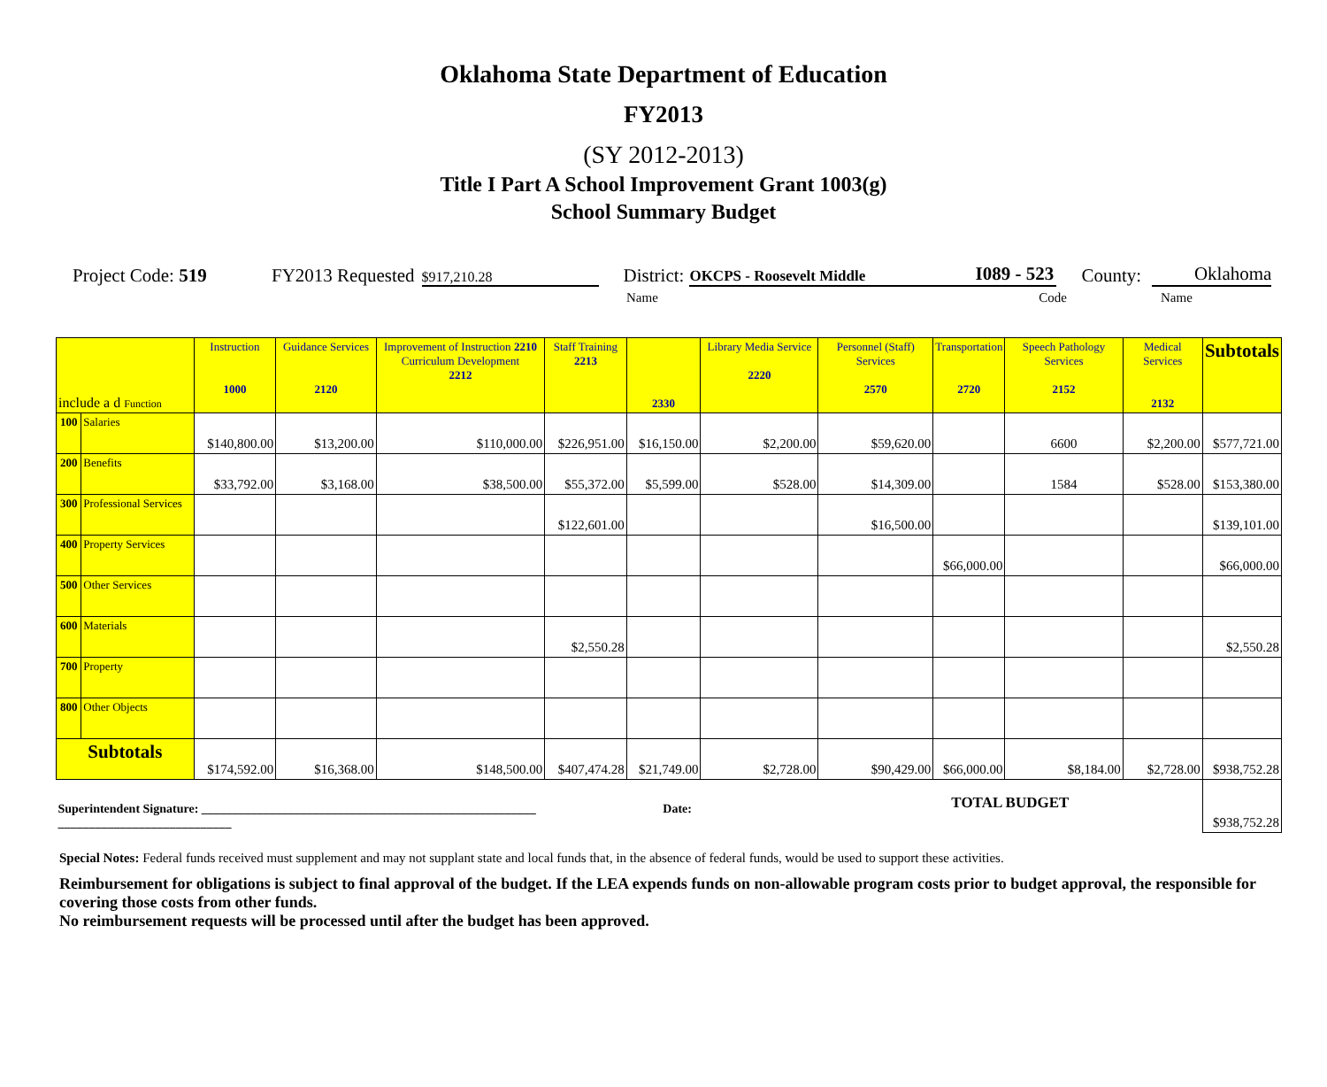Oklahoma State Department of Education
FY2013
(SY 2012-2013)
Title I Part A School Improvement Grant 1003(g)
School Summary Budget
Project Code: 519 FY2013 Requested $917,210.28 District: OKCPS - Roosevelt Middle I089 - 523 County: Oklahoma
Name Code Name
| include a d Function | | Instruction 1000 | Guidance Services 2120 | Improvement of Instruction 2210 Curriculum Development 2212 | Staff Training 2213 | 2330 | Library Media Service 2220 | Personnel (Staff) Services 2570 | Transportation 2720 | Speech Pathology Services 2152 | Medical Services 2132 | Subtotals |
| --- | --- | --- | --- | --- | --- | --- | --- | --- | --- | --- | --- | --- |
| 100 | Salaries | $140,800.00 | $13,200.00 | $110,000.00 | $226,951.00 | $16,150.00 | $2,200.00 | $59,620.00 | | 6600 | $2,200.00 | $577,721.00 |
| 200 | Benefits | $33,792.00 | $3,168.00 | $38,500.00 | $55,372.00 | $5,599.00 | $528.00 | $14,309.00 | | 1584 | $528.00 | $153,380.00 |
| 300 | Professional Services | | | | $122,601.00 | | | $16,500.00 | | | | $139,101.00 |
| 400 | Property Services | | | | | | | | $66,000.00 | | | $66,000.00 |
| 500 | Other Services | | | | | | | | | | | |
| 600 | Materials | | | | $2,550.28 | | | | | | | $2,550.28 |
| 700 | Property | | | | | | | | | | | |
| 800 | Other Objects | | | | | | | | | | | |
| Subtotals | | $174,592.00 | $16,368.00 | $148,500.00 | $407,474.28 | $21,749.00 | $2,728.00 | $90,429.00 | $66,000.00 | $8,184.00 | $2,728.00 | $938,752.28 |
| Superintendent Signature: ______________________________________________________ Date: ____________________________ | | | | | | | | TOTAL BUDGET | | | | $938,752.28 |
Special Notes: Federal funds received must supplement and may not supplant state and local funds that, in the absence of federal funds, would be used to support these activities.
Reimbursement for obligations is subject to final approval of the budget. If the LEA expends funds on non-allowable program costs prior to budget approval, the responsible for covering those costs from other funds.
No reimbursement requests will be processed until after the budget has been approved.